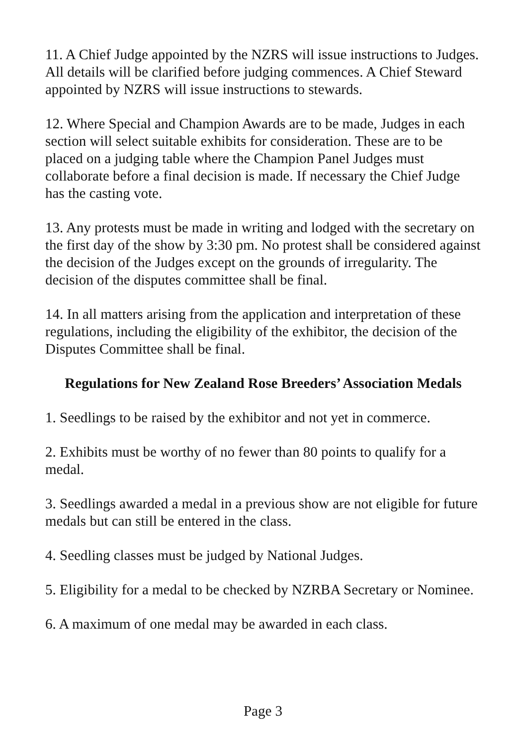11. A Chief Judge appointed by the NZRS will issue instructions to Judges. All details will be clarified before judging commences. A Chief Steward appointed by NZRS will issue instructions to stewards.
12. Where Special and Champion Awards are to be made, Judges in each section will select suitable exhibits for consideration. These are to be placed on a judging table where the Champion Panel Judges must collaborate before a final decision is made. If necessary the Chief Judge has the casting vote.
13. Any protests must be made in writing and lodged with the secretary on the first day of the show by 3:30 pm. No protest shall be considered against the decision of the Judges except on the grounds of irregularity. The decision of the disputes committee shall be final.
14. In all matters arising from the application and interpretation of these regulations, including the eligibility of the exhibitor, the decision of the Disputes Committee shall be final.
Regulations for New Zealand Rose Breeders’ Association Medals
1. Seedlings to be raised by the exhibitor and not yet in commerce.
2. Exhibits must be worthy of no fewer than 80 points to qualify for a medal.
3. Seedlings awarded a medal in a previous show are not eligible for future medals but can still be entered in the class.
4. Seedling classes must be judged by National Judges.
5. Eligibility for a medal to be checked by NZRBA Secretary or Nominee.
6. A maximum of one medal may be awarded in each class.
Page 3